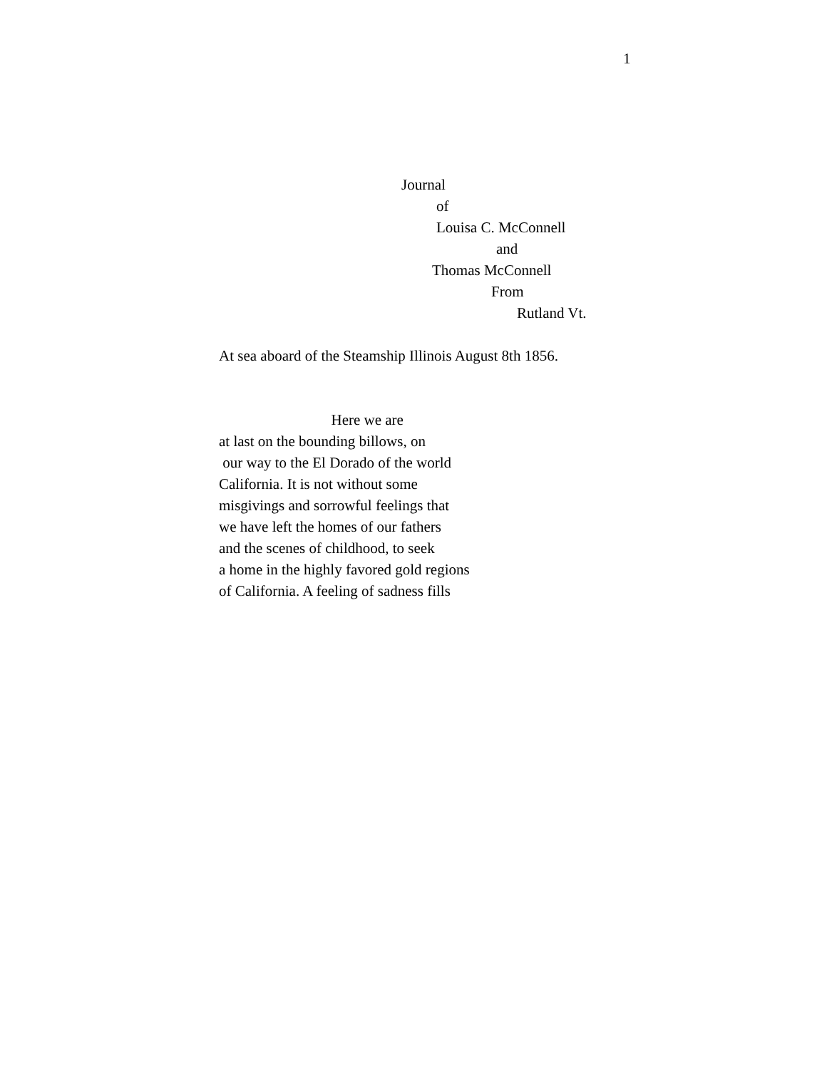1
Journal
of
Louisa C. McConnell
and
Thomas McConnell
From
Rutland Vt.
At sea aboard of the Steamship Illinois August 8th 1856.
Here we are at last on the bounding billows, on our way to the El Dorado of the world California. It is not without some misgivings and sorrowful feelings that we have left the homes of our fathers and the scenes of childhood, to seek a home in the highly favored gold regions of California. A feeling of sadness fills